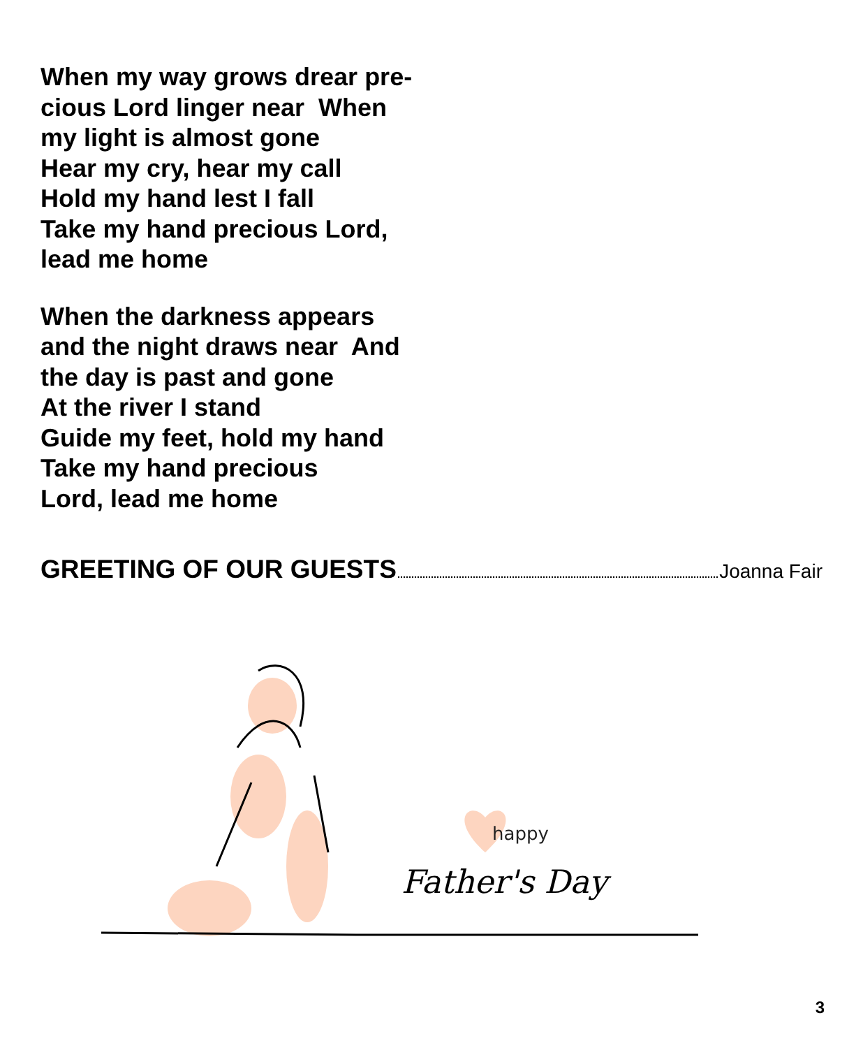When my way grows drear pre-
cious Lord linger near When
my light is almost gone
Hear my cry, hear my call
Hold my hand lest I fall
Take my hand precious Lord,
lead me home
When the darkness appears
and the night draws near And
the day is past and gone
At the river I stand
Guide my feet, hold my hand
Take my hand precious
Lord, lead me home
GREETING OF OUR GUESTS Joanna Fair
happy
Father's Day
3